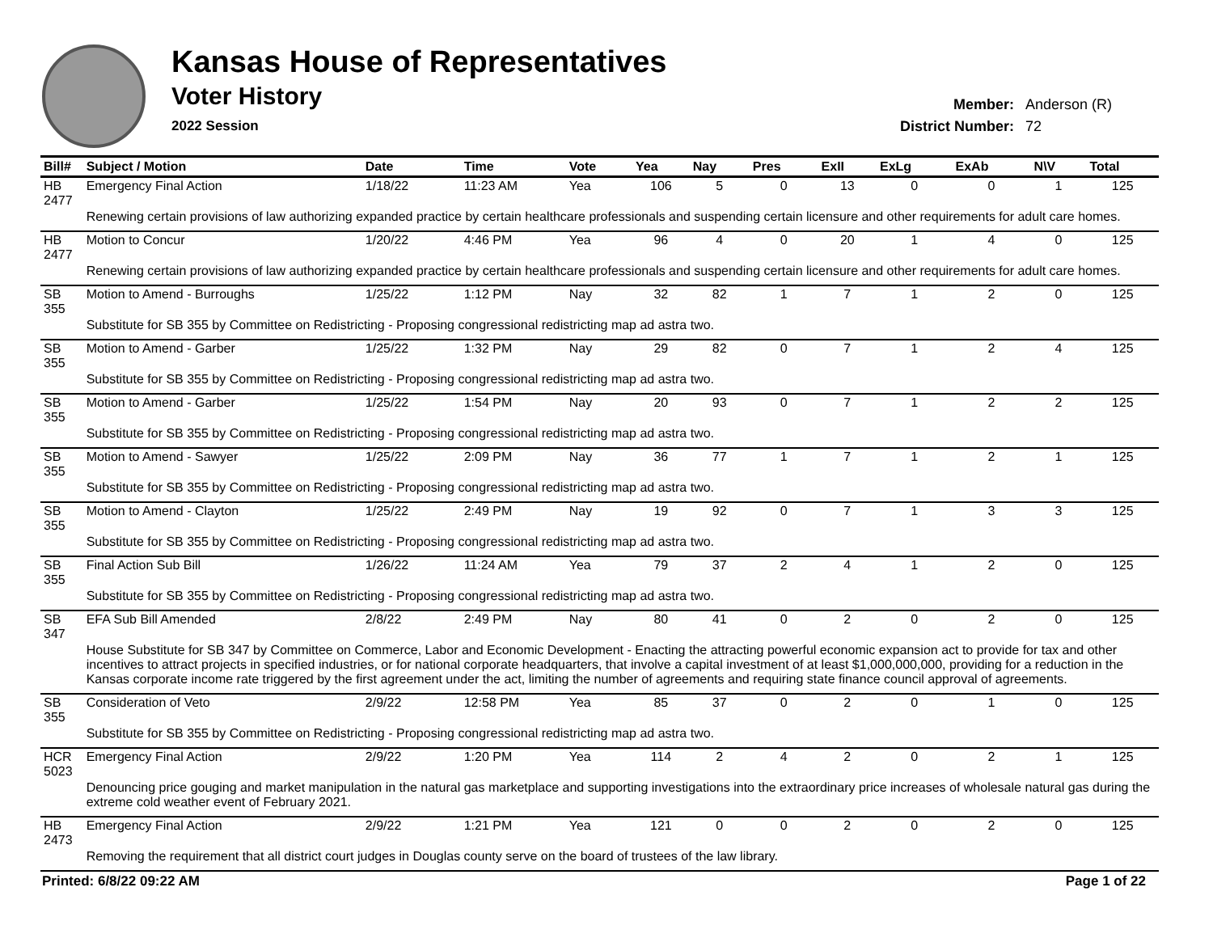Kansas House of Representatives
Voter History
2022 Session
| Member: | Anderson (R) |
| District Number: | 72 |
| Bill# | Subject / Motion | Date | Time | Vote | Yea | Nay | Pres | ExII | ExLg | ExAb | N\V | Total |
| --- | --- | --- | --- | --- | --- | --- | --- | --- | --- | --- | --- | --- |
| HB 2477 | Emergency Final Action | 1/18/22 | 11:23 AM | Yea | 106 | 5 | 0 | 13 | 0 | 0 | 1 | 125 |
| | Renewing certain provisions of law authorizing expanded practice by certain healthcare professionals and suspending certain licensure and other requirements for adult care homes. | | | | | | | | | | | |
| HB 2477 | Motion to Concur | 1/20/22 | 4:46 PM | Yea | 96 | 4 | 0 | 20 | 1 | 4 | 0 | 125 |
| | Renewing certain provisions of law authorizing expanded practice by certain healthcare professionals and suspending certain licensure and other requirements for adult care homes. | | | | | | | | | | | |
| SB 355 | Motion to Amend - Burroughs | 1/25/22 | 1:12 PM | Nay | 32 | 82 | 1 | 7 | 1 | 2 | 0 | 125 |
| | Substitute for SB 355 by Committee on Redistricting - Proposing congressional redistricting map ad astra two. | | | | | | | | | | | |
| SB 355 | Motion to Amend - Garber | 1/25/22 | 1:32 PM | Nay | 29 | 82 | 0 | 7 | 1 | 2 | 4 | 125 |
| | Substitute for SB 355 by Committee on Redistricting - Proposing congressional redistricting map ad astra two. | | | | | | | | | | | |
| SB 355 | Motion to Amend - Garber | 1/25/22 | 1:54 PM | Nay | 20 | 93 | 0 | 7 | 1 | 2 | 2 | 125 |
| | Substitute for SB 355 by Committee on Redistricting - Proposing congressional redistricting map ad astra two. | | | | | | | | | | | |
| SB 355 | Motion to Amend - Sawyer | 1/25/22 | 2:09 PM | Nay | 36 | 77 | 1 | 7 | 1 | 2 | 1 | 125 |
| | Substitute for SB 355 by Committee on Redistricting - Proposing congressional redistricting map ad astra two. | | | | | | | | | | | |
| SB 355 | Motion to Amend - Clayton | 1/25/22 | 2:49 PM | Nay | 19 | 92 | 0 | 7 | 1 | 3 | 3 | 125 |
| | Substitute for SB 355 by Committee on Redistricting - Proposing congressional redistricting map ad astra two. | | | | | | | | | | | |
| SB 355 | Final Action Sub Bill | 1/26/22 | 11:24 AM | Yea | 79 | 37 | 2 | 4 | 1 | 2 | 0 | 125 |
| | Substitute for SB 355 by Committee on Redistricting - Proposing congressional redistricting map ad astra two. | | | | | | | | | | | |
| SB 347 | EFA Sub Bill Amended | 2/8/22 | 2:49 PM | Nay | 80 | 41 | 0 | 2 | 0 | 2 | 0 | 125 |
| | House Substitute for SB 347 by Committee on Commerce, Labor and Economic Development - Enacting the attracting powerful economic expansion act to provide for tax and other incentives to attract projects in specified industries, or for national corporate headquarters, that involve a capital investment of at least $1,000,000,000, providing for a reduction in the Kansas corporate income rate triggered by the first agreement under the act, limiting the number of agreements and requiring state finance council approval of agreements. | | | | | | | | | | | |
| SB 355 | Consideration of Veto | 2/9/22 | 12:58 PM | Yea | 85 | 37 | 0 | 2 | 0 | 1 | 0 | 125 |
| | Substitute for SB 355 by Committee on Redistricting - Proposing congressional redistricting map ad astra two. | | | | | | | | | | | |
| HCR 5023 | Emergency Final Action | 2/9/22 | 1:20 PM | Yea | 114 | 2 | 4 | 2 | 0 | 2 | 1 | 125 |
| | Denouncing price gouging and market manipulation in the natural gas marketplace and supporting investigations into the extraordinary price increases of wholesale natural gas during the extreme cold weather event of February 2021. | | | | | | | | | | | |
| HB 2473 | Emergency Final Action | 2/9/22 | 1:21 PM | Yea | 121 | 0 | 0 | 2 | 0 | 2 | 0 | 125 |
| | Removing the requirement that all district court judges in Douglas county serve on the board of trustees of the law library. | | | | | | | | | | | |
Printed: 6/8/22 09:22 AM Page 1 of 22